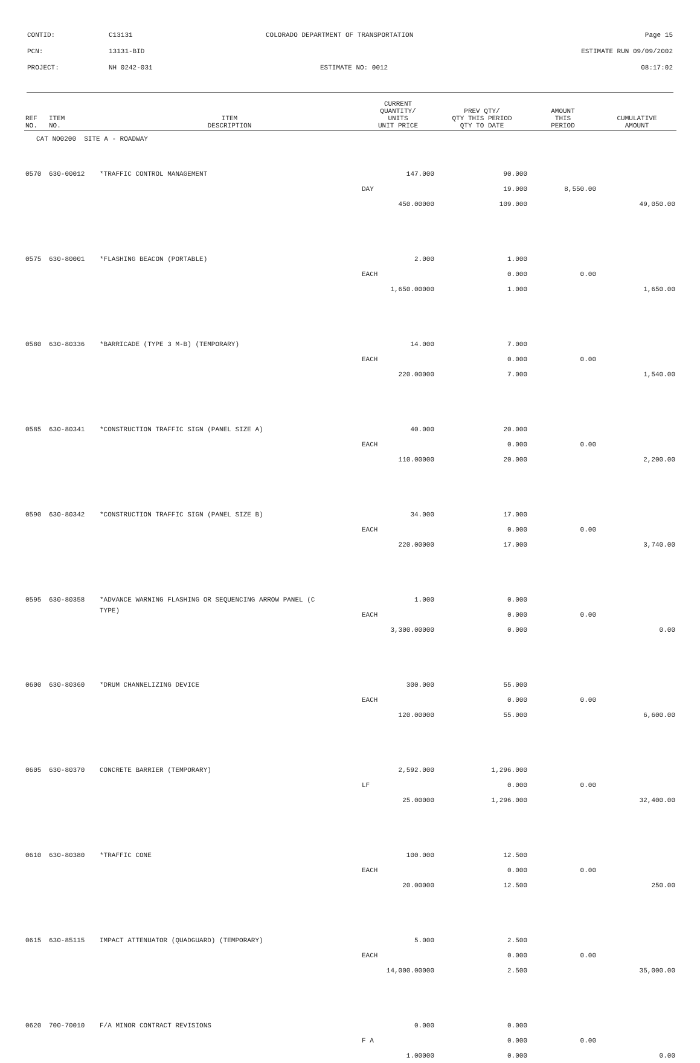CONTID: C13131 COLORADO DEPARTMENT OF TRANSPORTATION Page 15
PCN: 13131-BID ESTIMATE RUN 09/09/2002
PROJECT: NH 0242-031 ESTIMATE NO: 0012 08:17:02
| REF NO. | ITEM NO. | ITEM DESCRIPTION | CURRENT QUANTITY/ UNITS UNIT PRICE | PREV QTY/ QTY THIS PERIOD QTY TO DATE | AMOUNT THIS PERIOD | CUMULATIVE AMOUNT |
| --- | --- | --- | --- | --- | --- | --- |
| CAT NO0200 SITE A - ROADWAY | | | | | | |
| 0570 | 630-00012 | *TRAFFIC CONTROL MANAGEMENT | 147.000 | 90.000 | | |
| | | | DAY | 19.000 | 8,550.00 | |
| | | | 450.00000 | 109.000 | | 49,050.00 |
| 0575 | 630-80001 | *FLASHING BEACON (PORTABLE) | 2.000 | 1.000 | | |
| | | | EACH | 0.000 | 0.00 | |
| | | | 1,650.00000 | 1.000 | | 1,650.00 |
| 0580 | 630-80336 | *BARRICADE (TYPE 3 M-B) (TEMPORARY) | 14.000 | 7.000 | | |
| | | | EACH | 0.000 | 0.00 | |
| | | | 220.00000 | 7.000 | | 1,540.00 |
| 0585 | 630-80341 | *CONSTRUCTION TRAFFIC SIGN (PANEL SIZE A) | 40.000 | 20.000 | | |
| | | | EACH | 0.000 | 0.00 | |
| | | | 110.00000 | 20.000 | | 2,200.00 |
| 0590 | 630-80342 | *CONSTRUCTION TRAFFIC SIGN (PANEL SIZE B) | 34.000 | 17.000 | | |
| | | | EACH | 0.000 | 0.00 | |
| | | | 220.00000 | 17.000 | | 3,740.00 |
| 0595 | 630-80358 | *ADVANCE WARNING FLASHING OR SEQUENCING ARROW PANEL (C | 1.000 | 0.000 | | |
| | | TYPE) | EACH | 0.000 | 0.00 | |
| | | | 3,300.00000 | 0.000 | | 0.00 |
| 0600 | 630-80360 | *DRUM CHANNELIZING DEVICE | 300.000 | 55.000 | | |
| | | | EACH | 0.000 | 0.00 | |
| | | | 120.00000 | 55.000 | | 6,600.00 |
| 0605 | 630-80370 | CONCRETE BARRIER (TEMPORARY) | 2,592.000 | 1,296.000 | | |
| | | | LF | 0.000 | 0.00 | |
| | | | 25.00000 | 1,296.000 | | 32,400.00 |
| 0610 | 630-80380 | *TRAFFIC CONE | 100.000 | 12.500 | | |
| | | | EACH | 0.000 | 0.00 | |
| | | | 20.00000 | 12.500 | | 250.00 |
| 0615 | 630-85115 | IMPACT ATTENUATOR (QUADGUARD) (TEMPORARY) | 5.000 | 2.500 | | |
| | | | EACH | 0.000 | 0.00 | |
| | | | 14,000.00000 | 2.500 | | 35,000.00 |
| 0620 | 700-70010 | F/A MINOR CONTRACT REVISIONS | 0.000 | 0.000 | | |
| | | | F A | 0.000 | 0.00 | |
| | | | 1.00000 | 0.000 | | 0.00 |